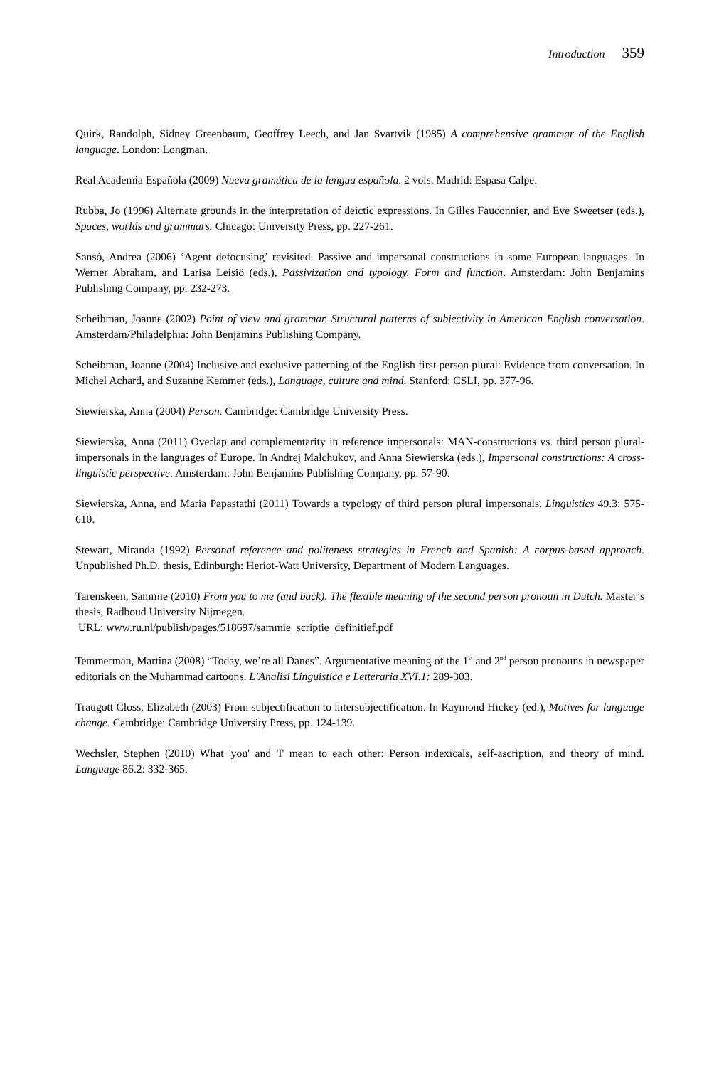Introduction 359
Quirk, Randolph, Sidney Greenbaum, Geoffrey Leech, and Jan Svartvik (1985) A comprehensive grammar of the English language. London: Longman.
Real Academia Española (2009) Nueva gramática de la lengua española. 2 vols. Madrid: Espasa Calpe.
Rubba, Jo (1996) Alternate grounds in the interpretation of deictic expressions. In Gilles Fauconnier, and Eve Sweetser (eds.), Spaces, worlds and grammars. Chicago: University Press, pp. 227-261.
Sansò, Andrea (2006) ‘Agent defocusing’ revisited. Passive and impersonal constructions in some European languages. In Werner Abraham, and Larisa Leisiö (eds.), Passivization and typology. Form and function. Amsterdam: John Benjamins Publishing Company, pp. 232-273.
Scheibman, Joanne (2002) Point of view and grammar. Structural patterns of subjectivity in American English conversation. Amsterdam/Philadelphia: John Benjamins Publishing Company.
Scheibman, Joanne (2004) Inclusive and exclusive patterning of the English first person plural: Evidence from conversation. In Michel Achard, and Suzanne Kemmer (eds.), Language, culture and mind. Stanford: CSLI, pp. 377-96.
Siewierska, Anna (2004) Person. Cambridge: Cambridge University Press.
Siewierska, Anna (2011) Overlap and complementarity in reference impersonals: MAN-constructions vs. third person plural-impersonals in the languages of Europe. In Andrej Malchukov, and Anna Siewierska (eds.), Impersonal constructions: A cross-linguistic perspective. Amsterdam: John Benjamins Publishing Company, pp. 57-90.
Siewierska, Anna, and Maria Papastathi (2011) Towards a typology of third person plural impersonals. Linguistics 49.3: 575-610.
Stewart, Miranda (1992) Personal reference and politeness strategies in French and Spanish: A corpus-based approach. Unpublished Ph.D. thesis, Edinburgh: Heriot-Watt University, Department of Modern Languages.
Tarenskeen, Sammie (2010) From you to me (and back). The flexible meaning of the second person pronoun in Dutch. Master’s thesis, Radboud University Nijmegen.
URL: www.ru.nl/publish/pages/518697/sammie_scriptie_definitief.pdf
Temmerman, Martina (2008) “Today, we’re all Danes”. Argumentative meaning of the 1<sup>st</sup> and 2<sup>nd</sup> person pronouns in newspaper editorials on the Muhammad cartoons. L’Analisi Linguistica e Letteraria XVI.1: 289-303.
Traugott Closs, Elizabeth (2003) From subjectification to intersubjectification. In Raymond Hickey (ed.), Motives for language change. Cambridge: Cambridge University Press, pp. 124-139.
Wechsler, Stephen (2010) What 'you' and 'I' mean to each other: Person indexicals, self-ascription, and theory of mind. Language 86.2: 332-365.